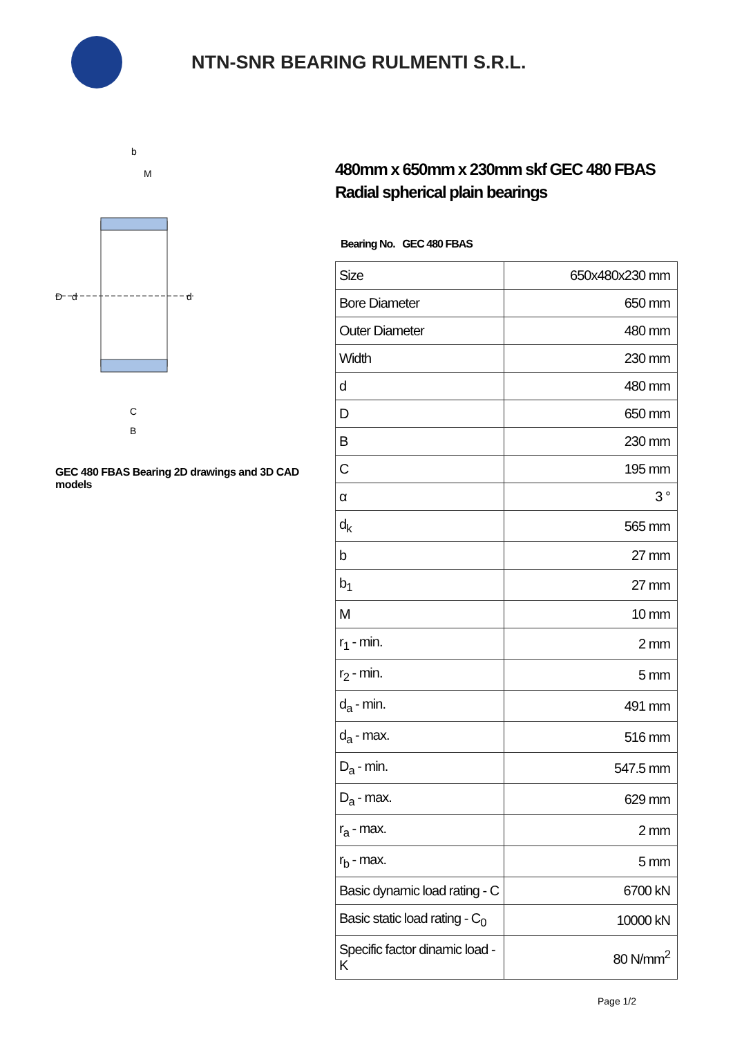NTN-SNR BEARING RULMENTI S.R.L.
D
d
d
b
M
C
B
GEC 480 FBAS Bearing 2D drawings and 3D CAD models
480mm x 650mm x 230mm skf GEC 480 FBAS Radial spherical plain bearings
Bearing No. GEC 480 FBAS
| Size | 650x480x230 mm |
| Bore Diameter | 650 mm |
| Outer Diameter | 480 mm |
| Width | 230 mm |
| d | 480 mm |
| D | 650 mm |
| B | 230 mm |
| C | 195 mm |
| α | 3 ° |
| d<sub>k</sub> | 565 mm |
| b | 27 mm |
| b<sub>1</sub> | 27 mm |
| M | 10 mm |
| r<sub>1</sub> - min. | 2 mm |
| r<sub>2</sub> - min. | 5 mm |
| d<sub>a</sub> - min. | 491 mm |
| d<sub>a</sub> - max. | 516 mm |
| D<sub>a</sub> - min. | 547.5 mm |
| D<sub>a</sub> - max. | 629 mm |
| r<sub>a</sub> - max. | 2 mm |
| r<sub>b</sub> - max. | 5 mm |
| Basic dynamic load rating - C | 6700 kN |
| Basic static load rating - C<sub>0</sub> | 10000 kN |
| Specific factor dinamic load - K | 80 N/mm<sup>2</sup> |
Page 1/2